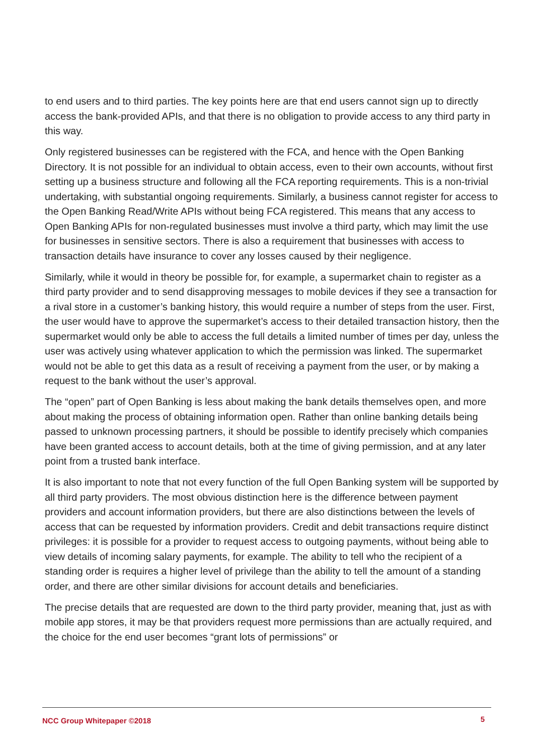to end users and to third parties. The key points here are that end users cannot sign up to directly access the bank-provided APIs, and that there is no obligation to provide access to any third party in this way.
Only registered businesses can be registered with the FCA, and hence with the Open Banking Directory. It is not possible for an individual to obtain access, even to their own accounts, without first setting up a business structure and following all the FCA reporting requirements. This is a non-trivial undertaking, with substantial ongoing requirements. Similarly, a business cannot register for access to the Open Banking Read/Write APIs without being FCA registered. This means that any access to Open Banking APIs for non-regulated businesses must involve a third party, which may limit the use for businesses in sensitive sectors. There is also a requirement that businesses with access to transaction details have insurance to cover any losses caused by their negligence.
Similarly, while it would in theory be possible for, for example, a supermarket chain to register as a third party provider and to send disapproving messages to mobile devices if they see a transaction for a rival store in a customer’s banking history, this would require a number of steps from the user. First, the user would have to approve the supermarket’s access to their detailed transaction history, then the supermarket would only be able to access the full details a limited number of times per day, unless the user was actively using whatever application to which the permission was linked. The supermarket would not be able to get this data as a result of receiving a payment from the user, or by making a request to the bank without the user’s approval.
The “open” part of Open Banking is less about making the bank details themselves open, and more about making the process of obtaining information open. Rather than online banking details being passed to unknown processing partners, it should be possible to identify precisely which companies have been granted access to account details, both at the time of giving permission, and at any later point from a trusted bank interface.
It is also important to note that not every function of the full Open Banking system will be supported by all third party providers. The most obvious distinction here is the difference between payment providers and account information providers, but there are also distinctions between the levels of access that can be requested by information providers. Credit and debit transactions require distinct privileges: it is possible for a provider to request access to outgoing payments, without being able to view details of incoming salary payments, for example. The ability to tell who the recipient of a standing order is requires a higher level of privilege than the ability to tell the amount of a standing order, and there are other similar divisions for account details and beneficiaries.
The precise details that are requested are down to the third party provider, meaning that, just as with mobile app stores, it may be that providers request more permissions than are actually required, and the choice for the end user becomes “grant lots of permissions” or
NCC Group Whitepaper ©2018 5